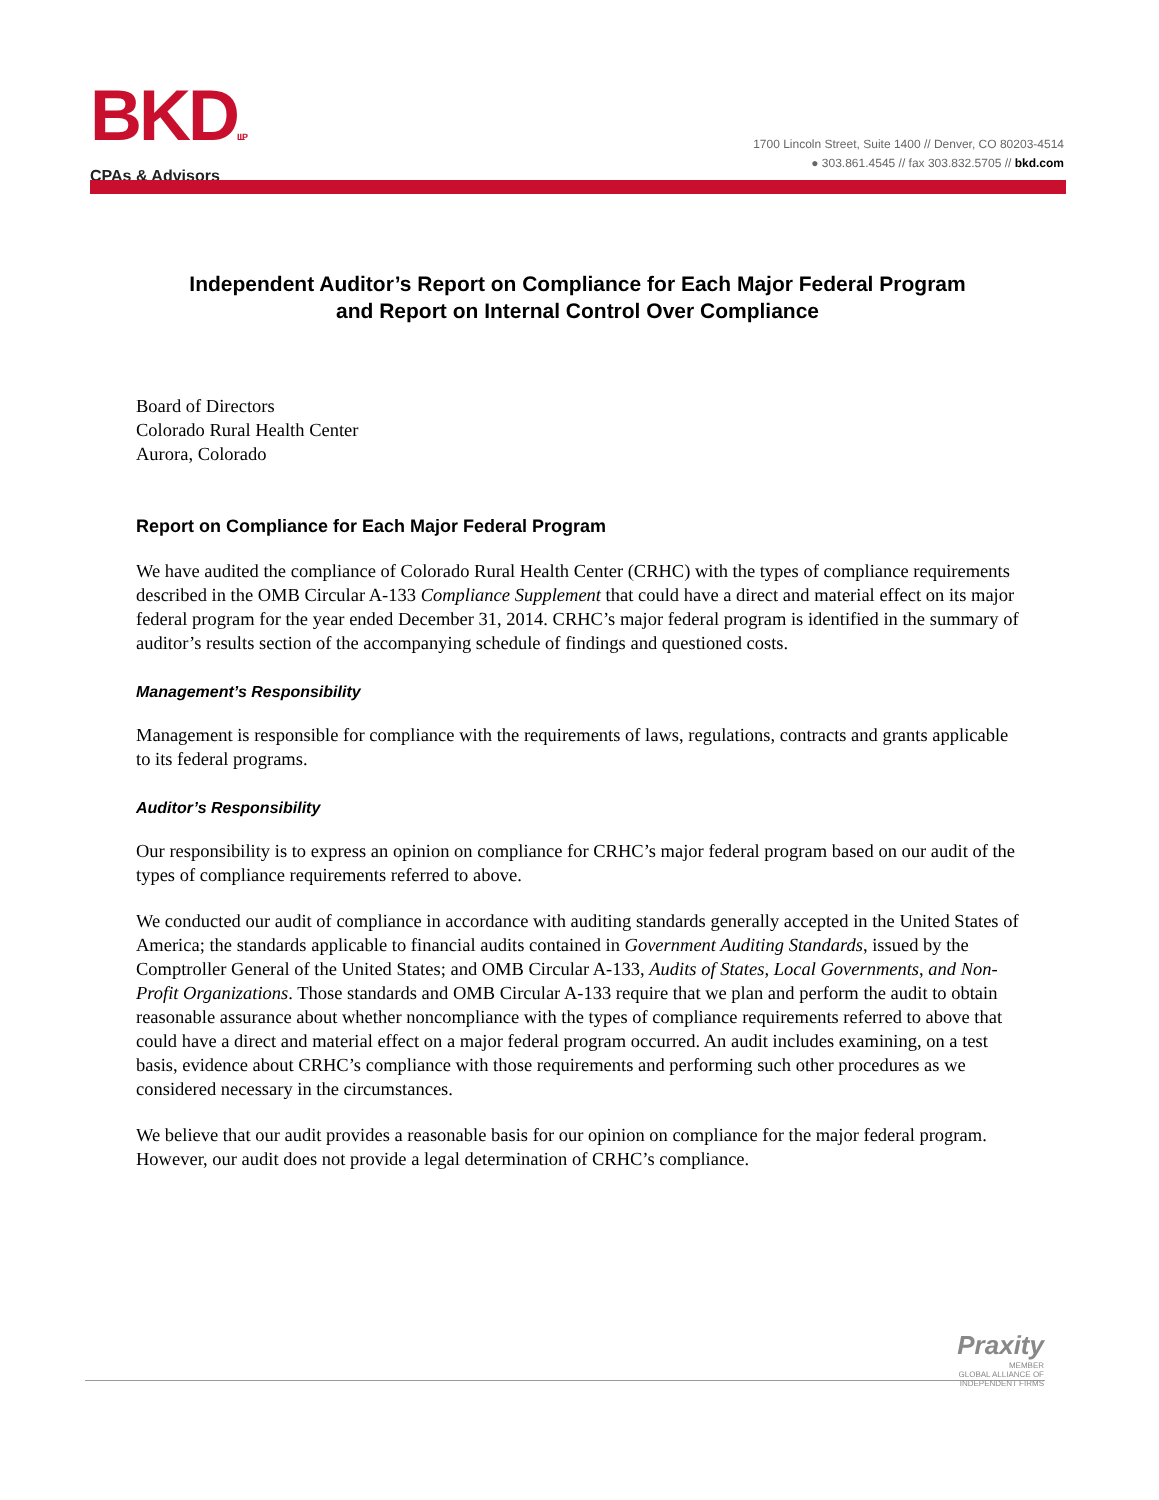BKDLLP
CPAs & Advisors
1700 Lincoln Street, Suite 1400 // Denver, CO 80203-4514
● 303.861.4545 // fax 303.832.5705 // bkd.com
Independent Auditor’s Report on Compliance for Each Major Federal Program
and Report on Internal Control Over Compliance
Board of Directors
Colorado Rural Health Center
Aurora, Colorado
Report on Compliance for Each Major Federal Program
We have audited the compliance of Colorado Rural Health Center (CRHC) with the types of compliance requirements described in the OMB Circular A-133 Compliance Supplement that could have a direct and material effect on its major federal program for the year ended December 31, 2014. CRHC’s major federal program is identified in the summary of auditor’s results section of the accompanying schedule of findings and questioned costs.
Management’s Responsibility
Management is responsible for compliance with the requirements of laws, regulations, contracts and grants applicable to its federal programs.
Auditor’s Responsibility
Our responsibility is to express an opinion on compliance for CRHC’s major federal program based on our audit of the types of compliance requirements referred to above.
We conducted our audit of compliance in accordance with auditing standards generally accepted in the United States of America; the standards applicable to financial audits contained in Government Auditing Standards, issued by the Comptroller General of the United States; and OMB Circular A-133, Audits of States, Local Governments, and Non-Profit Organizations. Those standards and OMB Circular A-133 require that we plan and perform the audit to obtain reasonable assurance about whether noncompliance with the types of compliance requirements referred to above that could have a direct and material effect on a major federal program occurred. An audit includes examining, on a test basis, evidence about CRHC’s compliance with those requirements and performing such other procedures as we considered necessary in the circumstances.
We believe that our audit provides a reasonable basis for our opinion on compliance for the major federal program. However, our audit does not provide a legal determination of CRHC’s compliance.
Praxity
MEMBER
GLOBAL ALLIANCE OF
INDEPENDENT FIRMS